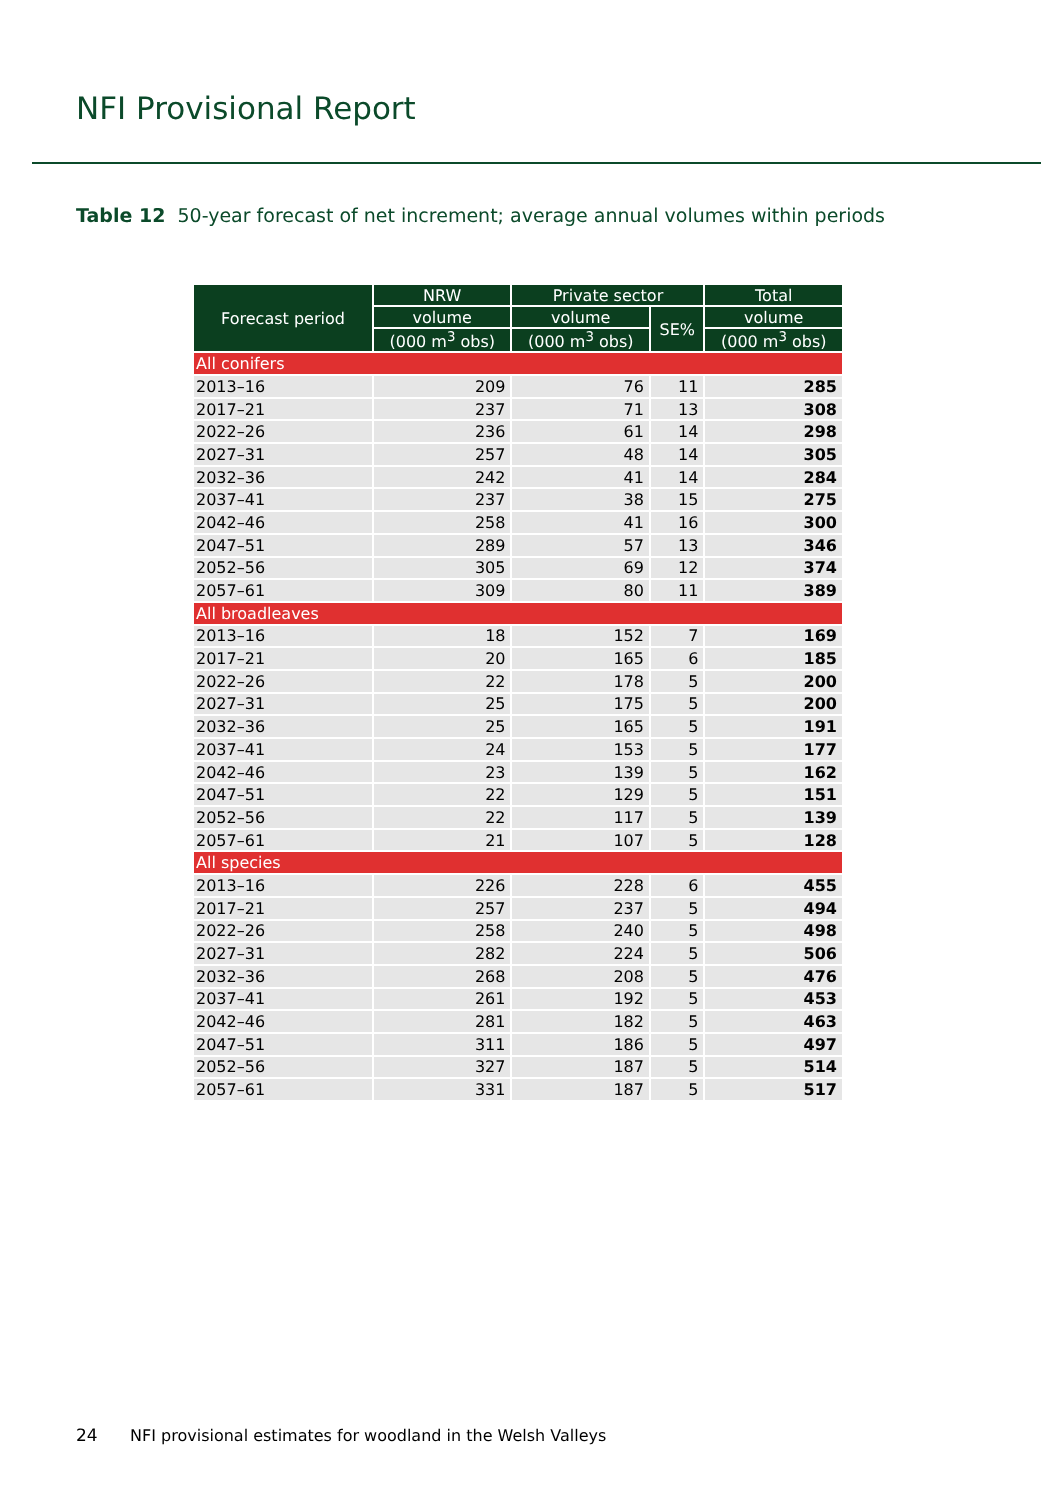NFI Provisional Report
Table 12 50-year forecast of net increment; average annual volumes within periods
| Forecast period | NRW | Private sector | | Total |
| --- | --- | --- | --- | --- |
| | volume | volume | SE% | volume |
| | (000 m<sup>3</sup> obs) | (000 m<sup>3</sup> obs) | | (000 m<sup>3</sup> obs) |
| All conifers | | | | |
| 2013–16 | 209 | 76 | 11 | 285 |
| 2017–21 | 237 | 71 | 13 | 308 |
| 2022–26 | 236 | 61 | 14 | 298 |
| 2027–31 | 257 | 48 | 14 | 305 |
| 2032–36 | 242 | 41 | 14 | 284 |
| 2037–41 | 237 | 38 | 15 | 275 |
| 2042–46 | 258 | 41 | 16 | 300 |
| 2047–51 | 289 | 57 | 13 | 346 |
| 2052–56 | 305 | 69 | 12 | 374 |
| 2057–61 | 309 | 80 | 11 | 389 |
| All broadleaves | | | | |
| 2013–16 | 18 | 152 | 7 | 169 |
| 2017–21 | 20 | 165 | 6 | 185 |
| 2022–26 | 22 | 178 | 5 | 200 |
| 2027–31 | 25 | 175 | 5 | 200 |
| 2032–36 | 25 | 165 | 5 | 191 |
| 2037–41 | 24 | 153 | 5 | 177 |
| 2042–46 | 23 | 139 | 5 | 162 |
| 2047–51 | 22 | 129 | 5 | 151 |
| 2052–56 | 22 | 117 | 5 | 139 |
| 2057–61 | 21 | 107 | 5 | 128 |
| All species | | | | |
| 2013–16 | 226 | 228 | 6 | 455 |
| 2017–21 | 257 | 237 | 5 | 494 |
| 2022–26 | 258 | 240 | 5 | 498 |
| 2027–31 | 282 | 224 | 5 | 506 |
| 2032–36 | 268 | 208 | 5 | 476 |
| 2037–41 | 261 | 192 | 5 | 453 |
| 2042–46 | 281 | 182 | 5 | 463 |
| 2047–51 | 311 | 186 | 5 | 497 |
| 2052–56 | 327 | 187 | 5 | 514 |
| 2057–61 | 331 | 187 | 5 | 517 |
24 NFI provisional estimates for woodland in the Welsh Valleys